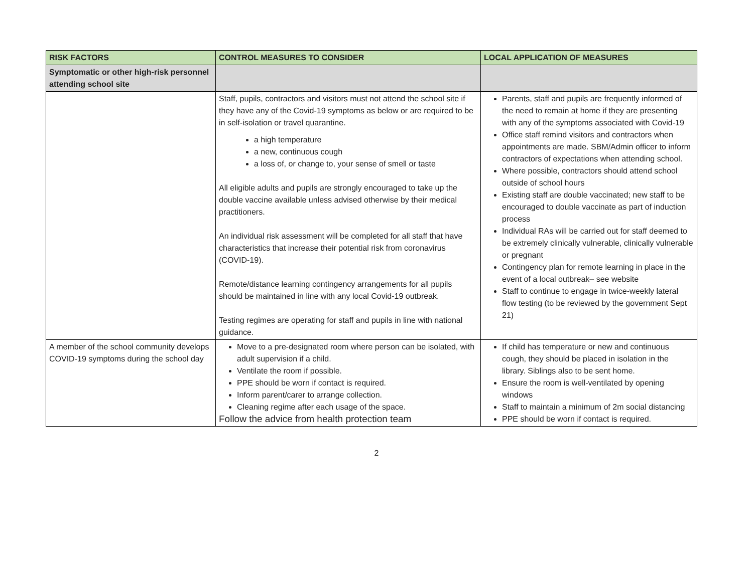| RISK FACTORS | CONTROL MEASURES TO CONSIDER | LOCAL APPLICATION OF MEASURES |
| --- | --- | --- |
| Symptomatic or other high-risk personnel attending school site | | |
| | Staff, pupils, contractors and visitors must not attend the school site if they have any of the Covid-19 symptoms as below or are required to be in self-isolation or travel quarantine. a high temperature a new, continuous cough a loss of, or change to, your sense of smell or taste All eligible adults and pupils are strongly encouraged to take up the double vaccine available unless advised otherwise by their medical practitioners. An individual risk assessment will be completed for all staff that have characteristics that increase their potential risk from coronavirus (COVID-19). Remote/distance learning contingency arrangements for all pupils should be maintained in line with any local Covid-19 outbreak. Testing regimes are operating for staff and pupils in line with national guidance. | Parents, staff and pupils are frequently informed of the need to remain at home if they are presenting with any of the symptoms associated with Covid-19 Office staff remind visitors and contractors when appointments are made. SBM/Admin officer to inform contractors of expectations when attending school. Where possible, contractors should attend school outside of school hours Existing staff are double vaccinated; new staff to be encouraged to double vaccinate as part of induction process Individual RAs will be carried out for staff deemed to be extremely clinically vulnerable, clinically vulnerable or pregnant Contingency plan for remote learning in place in the event of a local outbreak– see website Staff to continue to engage in twice-weekly lateral flow testing (to be reviewed by the government Sept 21) |
| A member of the school community develops COVID-19 symptoms during the school day | Move to a pre-designated room where person can be isolated, with adult supervision if a child. Ventilate the room if possible. PPE should be worn if contact is required. Inform parent/carer to arrange collection. Cleaning regime after each usage of the space. Follow the advice from health protection team | If child has temperature or new and continuous cough, they should be placed in isolation in the library. Siblings also to be sent home. Ensure the room is well-ventilated by opening windows Staff to maintain a minimum of 2m social distancing PPE should be worn if contact is required. |
2